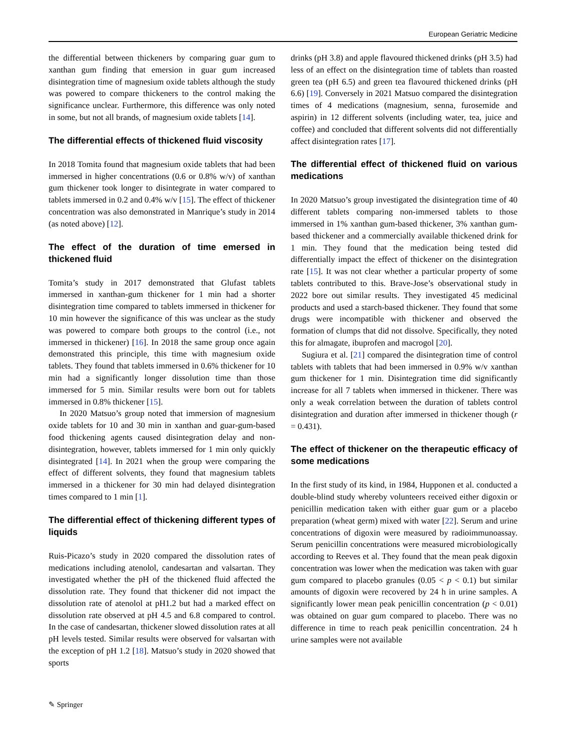European Geriatric Medicine
the differential between thickeners by comparing guar gum to xanthan gum finding that emersion in guar gum increased disintegration time of magnesium oxide tablets although the study was powered to compare thickeners to the control making the significance unclear. Furthermore, this difference was only noted in some, but not all brands, of magnesium oxide tablets [14].
The differential effects of thickened fluid viscosity
In 2018 Tomita found that magnesium oxide tablets that had been immersed in higher concentrations (0.6 or 0.8% w/v) of xanthan gum thickener took longer to disintegrate in water compared to tablets immersed in 0.2 and 0.4% w/v [15]. The effect of thickener concentration was also demonstrated in Manrique’s study in 2014 (as noted above) [12].
The effect of the duration of time emersed in thickened fluid
Tomita’s study in 2017 demonstrated that Glufast tablets immersed in xanthan-gum thickener for 1 min had a shorter disintegration time compared to tablets immersed in thickener for 10 min however the significance of this was unclear as the study was powered to compare both groups to the control (i.e., not immersed in thickener) [16]. In 2018 the same group once again demonstrated this principle, this time with magnesium oxide tablets. They found that tablets immersed in 0.6% thickener for 10 min had a significantly longer dissolution time than those immersed for 5 min. Similar results were born out for tablets immersed in 0.8% thickener [15].
In 2020 Matsuo’s group noted that immersion of magnesium oxide tablets for 10 and 30 min in xanthan and guar-gum-based food thickening agents caused disintegration delay and non-disintegration, however, tablets immersed for 1 min only quickly disintegrated [14]. In 2021 when the group were comparing the effect of different solvents, they found that magnesium tablets immersed in a thickener for 30 min had delayed disintegration times compared to 1 min [1].
The differential effect of thickening different types of liquids
Ruis-Picazo’s study in 2020 compared the dissolution rates of medications including atenolol, candesartan and valsartan. They investigated whether the pH of the thickened fluid affected the dissolution rate. They found that thickener did not impact the dissolution rate of atenolol at pH1.2 but had a marked effect on dissolution rate observed at pH 4.5 and 6.8 compared to control. In the case of candesartan, thickener slowed dissolution rates at all pH levels tested. Similar results were observed for valsartan with the exception of pH 1.2 [18]. Matsuo’s study in 2020 showed that sports
drinks (pH 3.8) and apple flavoured thickened drinks (pH 3.5) had less of an effect on the disintegration time of tablets than roasted green tea (pH 6.5) and green tea flavoured thickened drinks (pH 6.6) [19]. Conversely in 2021 Matsuo compared the disintegration times of 4 medications (magnesium, senna, furosemide and aspirin) in 12 different solvents (including water, tea, juice and coffee) and concluded that different solvents did not differentially affect disintegration rates [17].
The differential effect of thickened fluid on various medications
In 2020 Matsuo’s group investigated the disintegration time of 40 different tablets comparing non-immersed tablets to those immersed in 1% xanthan gum-based thickener, 3% xanthan gum-based thickener and a commercially available thickened drink for 1 min. They found that the medication being tested did differentially impact the effect of thickener on the disintegration rate [15]. It was not clear whether a particular property of some tablets contributed to this. Brave-Jose’s observational study in 2022 bore out similar results. They investigated 45 medicinal products and used a starch-based thickener. They found that some drugs were incompatible with thickener and observed the formation of clumps that did not dissolve. Specifically, they noted this for almagate, ibuprofen and macrogol [20].
Sugiura et al. [21] compared the disintegration time of control tablets with tablets that had been immersed in 0.9% w/v xanthan gum thickener for 1 min. Disintegration time did significantly increase for all 7 tablets when immersed in thickener. There was only a weak correlation between the duration of tablets control disintegration and duration after immersed in thickener though (r = 0.431).
The effect of thickener on the therapeutic efficacy of some medications
In the first study of its kind, in 1984, Hupponen et al. conducted a double-blind study whereby volunteers received either digoxin or penicillin medication taken with either guar gum or a placebo preparation (wheat germ) mixed with water [22]. Serum and urine concentrations of digoxin were measured by radioimmunoassay. Serum penicillin concentrations were measured microbiologically according to Reeves et al. They found that the mean peak digoxin concentration was lower when the medication was taken with guar gum compared to placebo granules (0.05 < p < 0.1) but similar amounts of digoxin were recovered by 24 h in urine samples. A significantly lower mean peak penicillin concentration (p < 0.01) was obtained on guar gum compared to placebo. There was no difference in time to reach peak penicillin concentration. 24 h urine samples were not available
✎ Springer